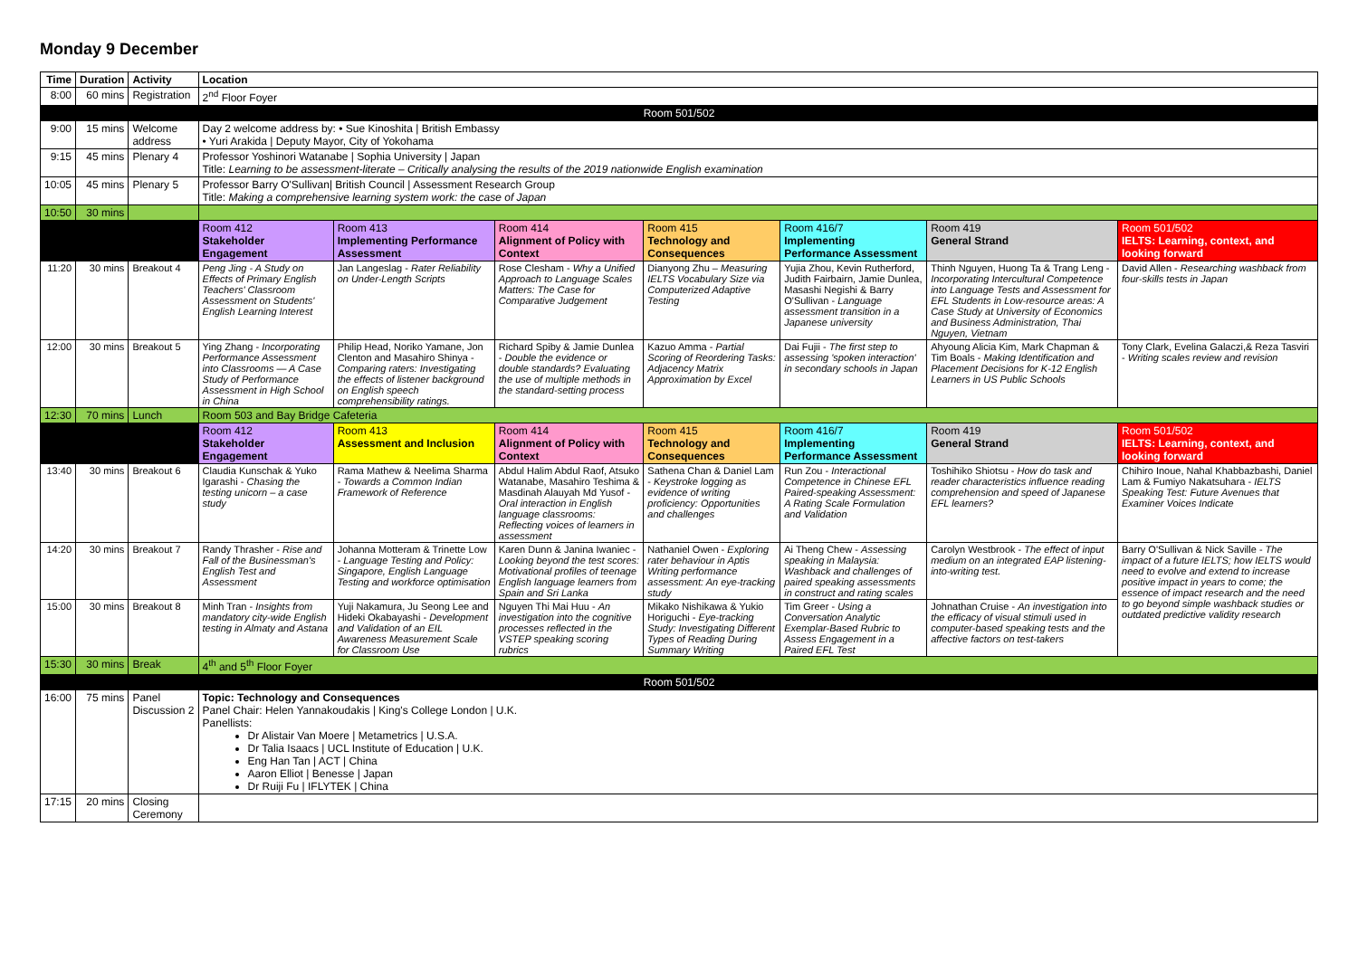Monday 9 December
| Time | Duration | Activity | Location | | | | | | |
| --- | --- | --- | --- | --- | --- | --- | --- | --- | --- |
| 8:00 | 60 mins | Registration | 2<sup>nd</sup> Floor Foyer | | | | | | |
| Room 501/502 | | | | | | | | | |
| 9:00 | 15 mins | Welcome address | Day 2 welcome address by: • Sue Kinoshita / British Embassy • Yuri Arakida / Deputy Mayor, City of Yokohama | | | | | | |
| 9:15 | 45 mins | Plenary 4 | Professor Yoshinori Watanabe / Sophia University / Japan Title: Learning to be assessment-literate – Critically analysing the results of the 2019 nationwide English examination | | | | | | |
| 10:05 | 45 mins | Plenary 5 | Professor Barry O'Sullivan/ British Council / Assessment Research Group Title: Making a comprehensive learning system work: the case of Japan | | | | | | |
| 10:50 | 30 mins | | | | | | | | |
| | | | Room 412 Stakeholder Engagement | Room 413 Implementing Performance Assessment | Room 414 Alignment of Policy with Context | Room 415 Technology and Consequences | Room 416/7 Implementing Performance Assessment | Room 419 General Strand | Room 501/502 IELTS: Learning, context, and looking forward |
| 11:20 | 30 mins | Breakout 4 | Peng Jing - A Study on Effects of Primary English Teachers' Classroom Assessment on Students' English Learning Interest | Jan Langeslag - Rater Reliability on Under-Length Scripts | Rose Clesham - Why a Unified Approach to Language Scales Matters: The Case for Comparative Judgement | Dianyong Zhu – Measuring IELTS Vocabulary Size via Computerized Adaptive Testing | Yujia Zhou, Kevin Rutherford, Judith Fairbairn, Jamie Dunlea, Masashi Negishi & Barry O'Sullivan - Language assessment transition in a Japanese university | Thinh Nguyen, Huong Ta & Trang Leng - Incorporating Intercultural Competence into Language Tests and Assessment for EFL Students in Low-resource areas: A Case Study at University of Economics and Business Administration, Thai Nguyen, Vietnam | David Allen - Researching washback from four-skills tests in Japan |
| 12:00 | 30 mins | Breakout 5 | Ying Zhang - Incorporating Performance Assessment into Classrooms — A Case Study of Performance Assessment in High School in China | Philip Head, Noriko Yamane, Jon Clenton and Masahiro Shinya - Comparing raters: Investigating the effects of listener background on English speech comprehensibility ratings. | Richard Spiby & Jamie Dunlea - Double the evidence or double standards? Evaluating the use of multiple methods in the standard-setting process | Kazuo Amma - Partial Scoring of Reordering Tasks: Adjacency Matrix Approximation by Excel | Dai Fujii - The first step to assessing 'spoken interaction' in secondary schools in Japan | Ahyoung Alicia Kim, Mark Chapman & Tim Boals - Making Identification and Placement Decisions for K-12 English Learners in US Public Schools | Tony Clark, Evelina Galaczi,& Reza Tasviri - Writing scales review and revision |
| 12:30 | 70 mins | Lunch | Room 503 and Bay Bridge Cafeteria | | | | | | |
| | | | Room 412 Stakeholder Engagement | Room 413 Assessment and Inclusion | Room 414 Alignment of Policy with Context | Room 415 Technology and Consequences | Room 416/7 Implementing Performance Assessment | Room 419 General Strand | Room 501/502 IELTS: Learning, context, and looking forward |
| 13:40 | 30 mins | Breakout 6 | Claudia Kunschak & Yuko Igarashi - Chasing the testing unicorn – a case study | Rama Mathew & Neelima Sharma - Towards a Common Indian Framework of Reference | Abdul Halim Abdul Raof, Atsuko Watanabe, Masahiro Teshima & Masdinah Alauyah Md Yusof - Oral interaction in English language classrooms: Reflecting voices of learners in assessment | Sathena Chan & Daniel Lam - Keystroke logging as evidence of writing proficiency: Opportunities and challenges | Run Zou - Interactional Competence in Chinese EFL Paired-speaking Assessment: A Rating Scale Formulation and Validation | Toshihiko Shiotsu - How do task and reader characteristics influence reading comprehension and speed of Japanese EFL learners? | Chihiro Inoue, Nahal Khabbazbashi, Daniel Lam & Fumiyo Nakatsuhara - IELTS Speaking Test: Future Avenues that Examiner Voices Indicate |
| 14:20 | 30 mins | Breakout 7 | Randy Thrasher - Rise and Fall of the Businessman's English Test and Assessment | Johanna Motteram & Trinette Low - Language Testing and Policy: Singapore, English Language Testing and workforce optimisation | Karen Dunn & Janina Iwaniec - Looking beyond the test scores: Motivational profiles of teenage English language learners from Spain and Sri Lanka | Nathaniel Owen - Exploring rater behaviour in Aptis Writing performance assessment: An eye-tracking study | Ai Theng Chew - Assessing speaking in Malaysia: Washback and challenges of paired speaking assessments in construct and rating scales | Carolyn Westbrook - The effect of input medium on an integrated EAP listening-into-writing test. | Barry O'Sullivan & Nick Saville - The impact of a future IELTS; how IELTS would need to evolve and extend to increase positive impact in years to come; the essence of impact research and the need to go beyond simple washback studies or outdated predictive validity research |
| 15:00 | 30 mins | Breakout 8 | Minh Tran - Insights from mandatory city-wide English testing in Almaty and Astana | Yuji Nakamura, Ju Seong Lee and Hideki Okabayashi - Development and Validation of an EIL Awareness Measurement Scale for Classroom Use | Nguyen Thi Mai Huu - An investigation into the cognitive processes reflected in the VSTEP speaking scoring rubrics | Mikako Nishikawa & Yukio Horiguchi - Eye-tracking Study: Investigating Different Types of Reading During Summary Writing | Tim Greer - Using a Conversation Analytic Exemplar-Based Rubric to Assess Engagement in a Paired EFL Test | Johnathan Cruise - An investigation into the efficacy of visual stimuli used in computer-based speaking tests and the affective factors on test-takers | |
| 15:30 | 30 mins | Break | 4<sup>th</sup> and 5<sup>th</sup> Floor Foyer | | | | | | |
| Room 501/502 | | | | | | | | | |
| 16:00 | 75 mins | Panel Discussion 2 | Topic: Technology and Consequences Panel Chair: Helen Yannakoudakis / King's College London / U.K. Panellists: Dr Alistair Van Moere / Metametrics / U.S.A. Dr Talia Isaacs / UCL Institute of Education / U.K. Eng Han Tan / ACT / China Aaron Elliot / Benesse / Japan Dr Ruiji Fu / IFLYTEK / China | | | | | | |
| 17:15 | 20 mins | Closing Ceremony | | | | | | | |